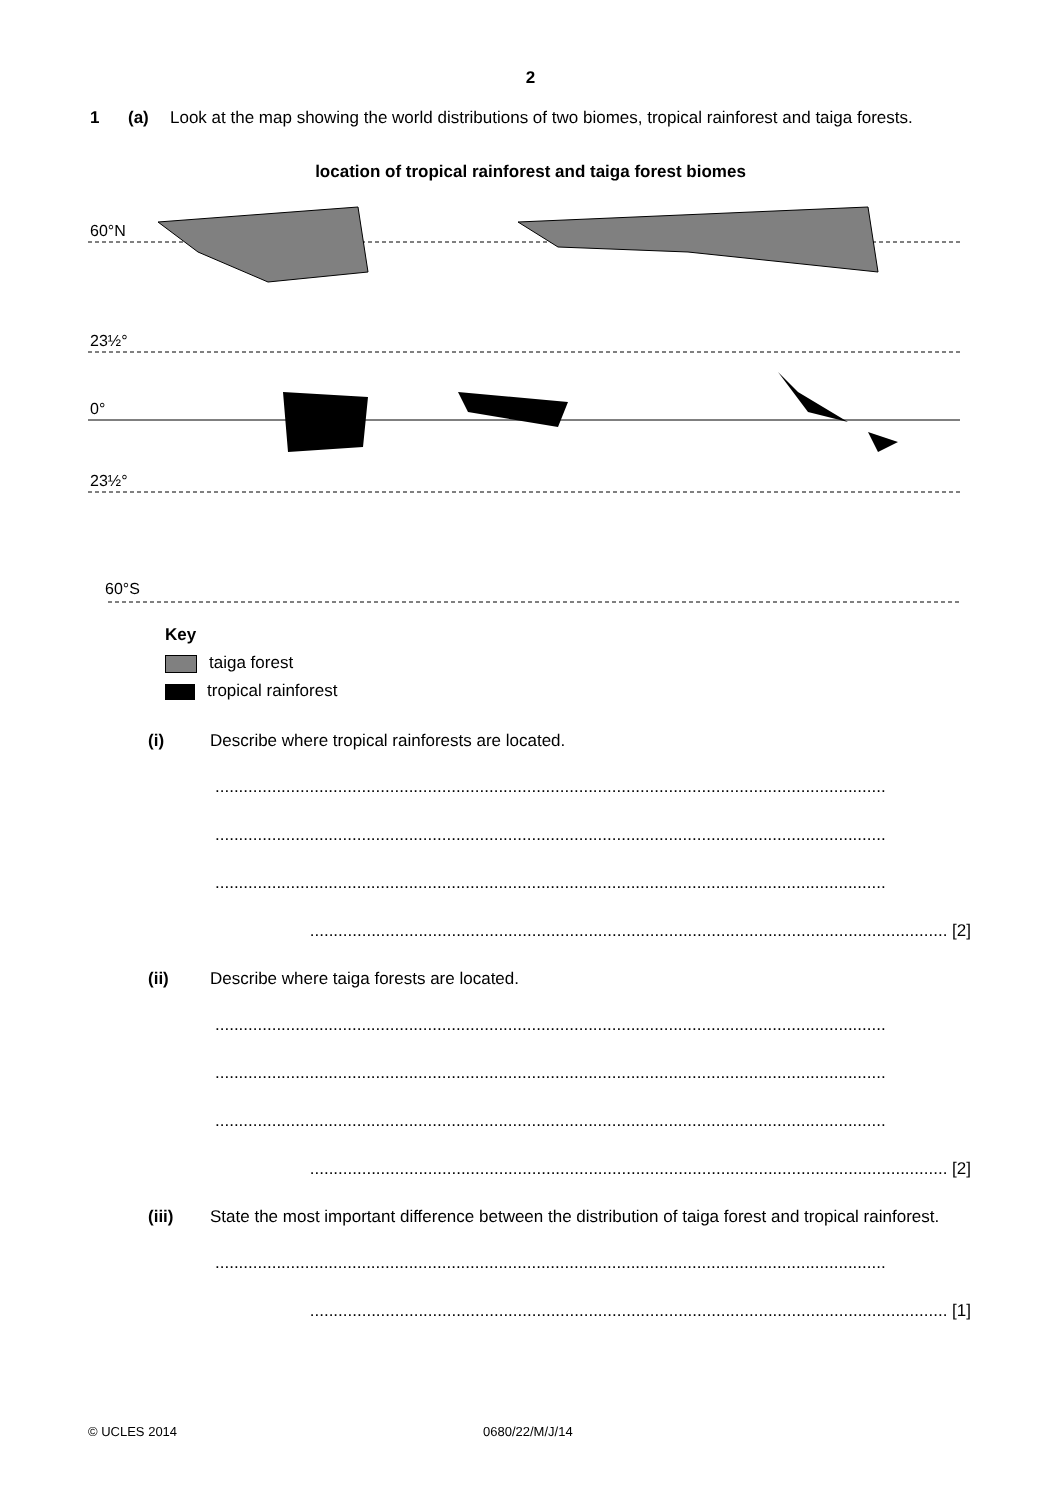2
1 (a) Look at the map showing the world distributions of two biomes, tropical rainforest and taiga forests.
location of tropical rainforest and taiga forest biomes
60°N
23½°
0°
23½°
60°S
Key
taiga forest
tropical rainforest
(i) Describe where tropical rainforests are located.
..............................................................................................................................................
..............................................................................................................................................
..............................................................................................................................................
....................................................................................................................................... [2]
(ii) Describe where taiga forests are located.
..............................................................................................................................................
..............................................................................................................................................
..............................................................................................................................................
....................................................................................................................................... [2]
(iii) State the most important difference between the distribution of taiga forest and tropical rainforest.
..............................................................................................................................................
....................................................................................................................................... [1]
© UCLES 2014 0680/22/M/J/14